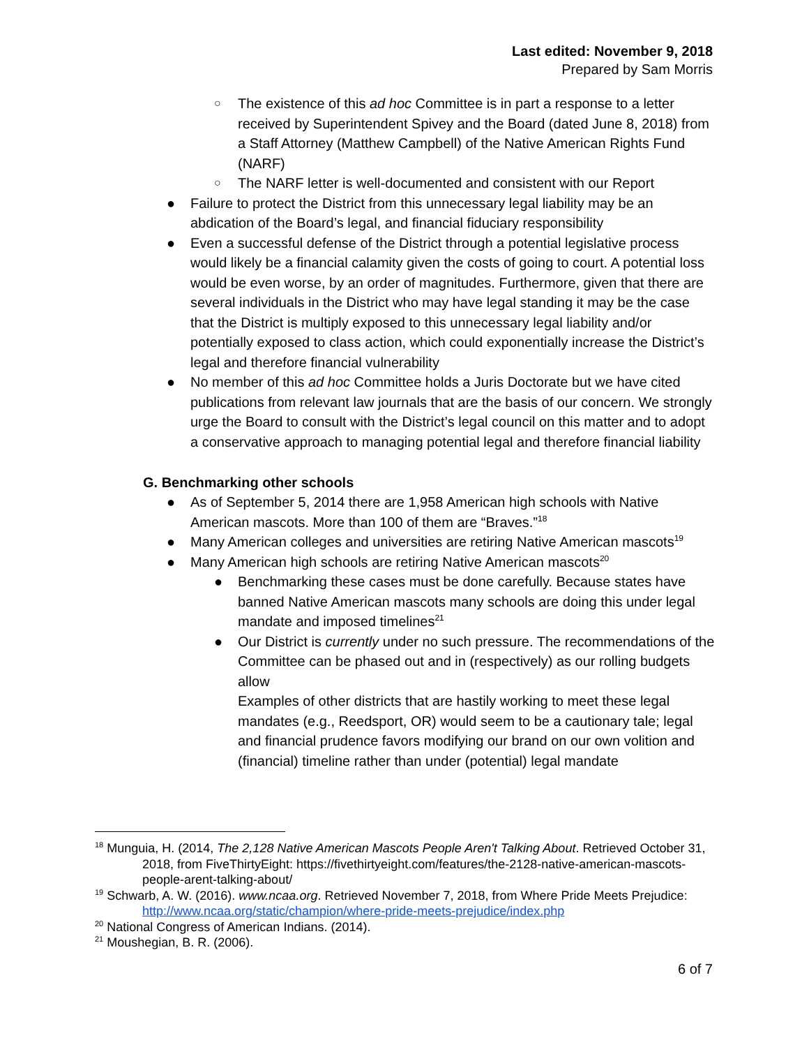Last edited: November 9, 2018
Prepared by Sam Morris
○ The existence of this ad hoc Committee is in part a response to a letter received by Superintendent Spivey and the Board (dated June 8, 2018) from a Staff Attorney (Matthew Campbell) of the Native American Rights Fund (NARF)
○ The NARF letter is well-documented and consistent with our Report
● Failure to protect the District from this unnecessary legal liability may be an abdication of the Board’s legal, and financial fiduciary responsibility
● Even a successful defense of the District through a potential legislative process would likely be a financial calamity given the costs of going to court. A potential loss would be even worse, by an order of magnitudes. Furthermore, given that there are several individuals in the District who may have legal standing it may be the case that the District is multiply exposed to this unnecessary legal liability and/or potentially exposed to class action, which could exponentially increase the District’s legal and therefore financial vulnerability
● No member of this ad hoc Committee holds a Juris Doctorate but we have cited publications from relevant law journals that are the basis of our concern. We strongly urge the Board to consult with the District’s legal council on this matter and to adopt a conservative approach to managing potential legal and therefore financial liability
G. Benchmarking other schools
● As of September 5, 2014 there are 1,958 American high schools with Native American mascots. More than 100 of them are “Braves.”<sup>18</sup>
● Many American colleges and universities are retiring Native American mascots<sup>19</sup>
● Many American high schools are retiring Native American mascots<sup>20</sup>
● Benchmarking these cases must be done carefully. Because states have banned Native American mascots many schools are doing this under legal mandate and imposed timelines<sup>21</sup>
● Our District is currently under no such pressure. The recommendations of the Committee can be phased out and in (respectively) as our rolling budgets allow
Examples of other districts that are hastily working to meet these legal mandates (e.g., Reedsport, OR) would seem to be a cautionary tale; legal and financial prudence favors modifying our brand on our own volition and (financial) timeline rather than under (potential) legal mandate
<sup>18</sup> Munguia, H. (2014, The 2,128 Native American Mascots People Aren't Talking About. Retrieved October 31, 2018, from FiveThirtyEight: https://fivethirtyeight.com/features/the-2128-native-american-mascots-people-arent-talking-about/
<sup>19</sup> Schwarb, A. W. (2016). www.ncaa.org. Retrieved November 7, 2018, from Where Pride Meets Prejudice: http://www.ncaa.org/static/champion/where-pride-meets-prejudice/index.php
<sup>20</sup> National Congress of American Indians. (2014).
<sup>21</sup> Moushegian, B. R. (2006).
6 of 7